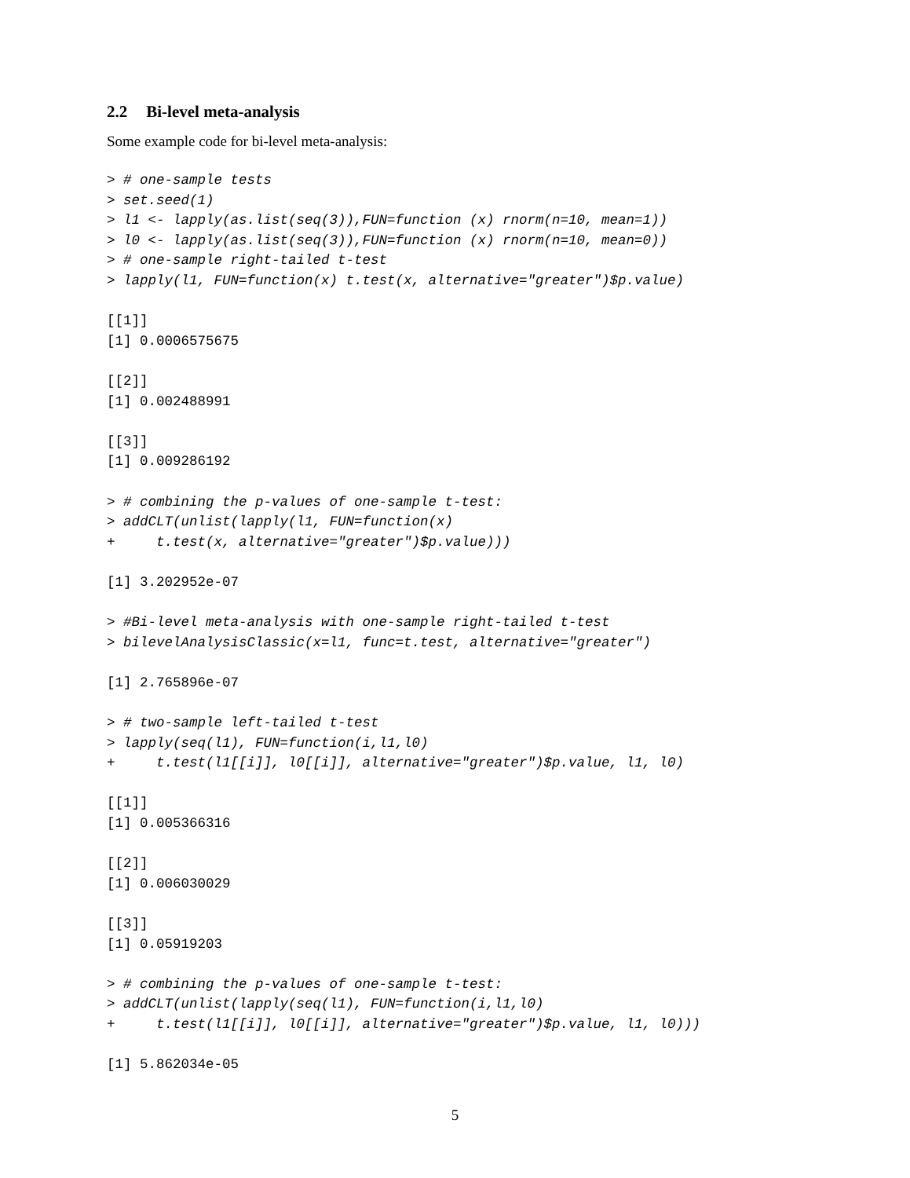2.2 Bi-level meta-analysis
Some example code for bi-level meta-analysis:
> # one-sample tests
> set.seed(1)
> l1 <- lapply(as.list(seq(3)),FUN=function (x) rnorm(n=10, mean=1))
> l0 <- lapply(as.list(seq(3)),FUN=function (x) rnorm(n=10, mean=0))
> # one-sample right-tailed t-test
> lapply(l1, FUN=function(x) t.test(x, alternative="greater")$p.value)

[[1]]
[1] 0.0006575675

[[2]]
[1] 0.002488991

[[3]]
[1] 0.009286192

> # combining the p-values of one-sample t-test:
> addCLT(unlist(lapply(l1, FUN=function(x)
+     t.test(x, alternative="greater")$p.value)))

[1] 3.202952e-07

> #Bi-level meta-analysis with one-sample right-tailed t-test
> bilevelAnalysisClassic(x=l1, func=t.test, alternative="greater")

[1] 2.765896e-07

> # two-sample left-tailed t-test
> lapply(seq(l1), FUN=function(i,l1,l0)
+     t.test(l1[[i]], l0[[i]], alternative="greater")$p.value, l1, l0)

[[1]]
[1] 0.005366316

[[2]]
[1] 0.006030029

[[3]]
[1] 0.05919203

> # combining the p-values of one-sample t-test:
> addCLT(unlist(lapply(seq(l1), FUN=function(i,l1,l0)
+     t.test(l1[[i]], l0[[i]], alternative="greater")$p.value, l1, l0)))

[1] 5.862034e-05
5